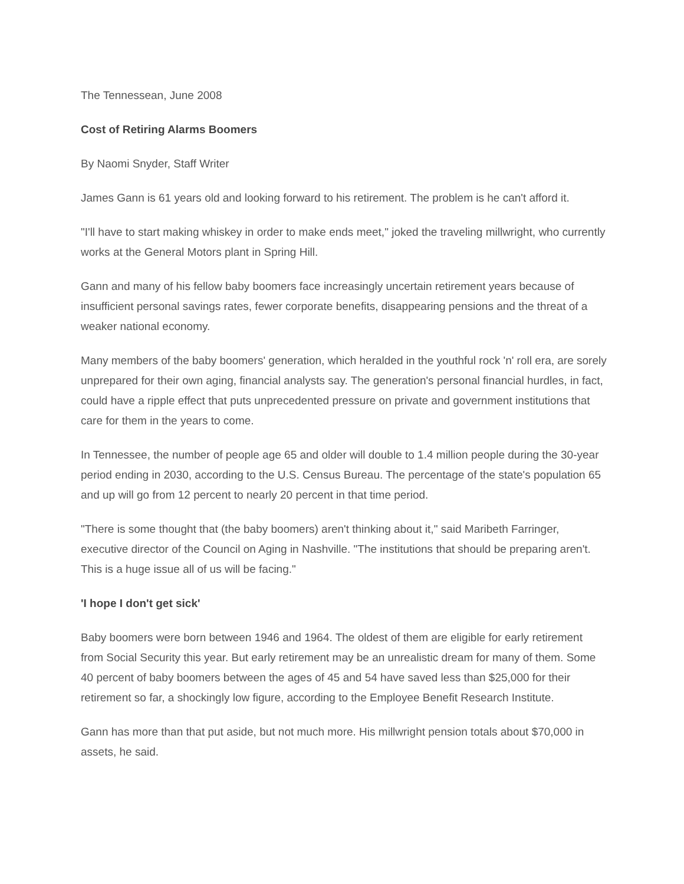The Tennessean, June 2008
Cost of Retiring Alarms Boomers
By Naomi Snyder, Staff Writer
James Gann is 61 years old and looking forward to his retirement. The problem is he can't afford it.
"I'll have to start making whiskey in order to make ends meet," joked the traveling millwright, who currently works at the General Motors plant in Spring Hill.
Gann and many of his fellow baby boomers face increasingly uncertain retirement years because of insufficient personal savings rates, fewer corporate benefits, disappearing pensions and the threat of a weaker national economy.
Many members of the baby boomers' generation, which heralded in the youthful rock 'n' roll era, are sorely unprepared for their own aging, financial analysts say. The generation's personal financial hurdles, in fact, could have a ripple effect that puts unprecedented pressure on private and government institutions that care for them in the years to come.
In Tennessee, the number of people age 65 and older will double to 1.4 million people during the 30-year period ending in 2030, according to the U.S. Census Bureau. The percentage of the state's population 65 and up will go from 12 percent to nearly 20 percent in that time period.
"There is some thought that (the baby boomers) aren't thinking about it," said Maribeth Farringer, executive director of the Council on Aging in Nashville. "The institutions that should be preparing aren't. This is a huge issue all of us will be facing."
'I hope I don't get sick'
Baby boomers were born between 1946 and 1964. The oldest of them are eligible for early retirement from Social Security this year. But early retirement may be an unrealistic dream for many of them. Some 40 percent of baby boomers between the ages of 45 and 54 have saved less than $25,000 for their retirement so far, a shockingly low figure, according to the Employee Benefit Research Institute.
Gann has more than that put aside, but not much more. His millwright pension totals about $70,000 in assets, he said.